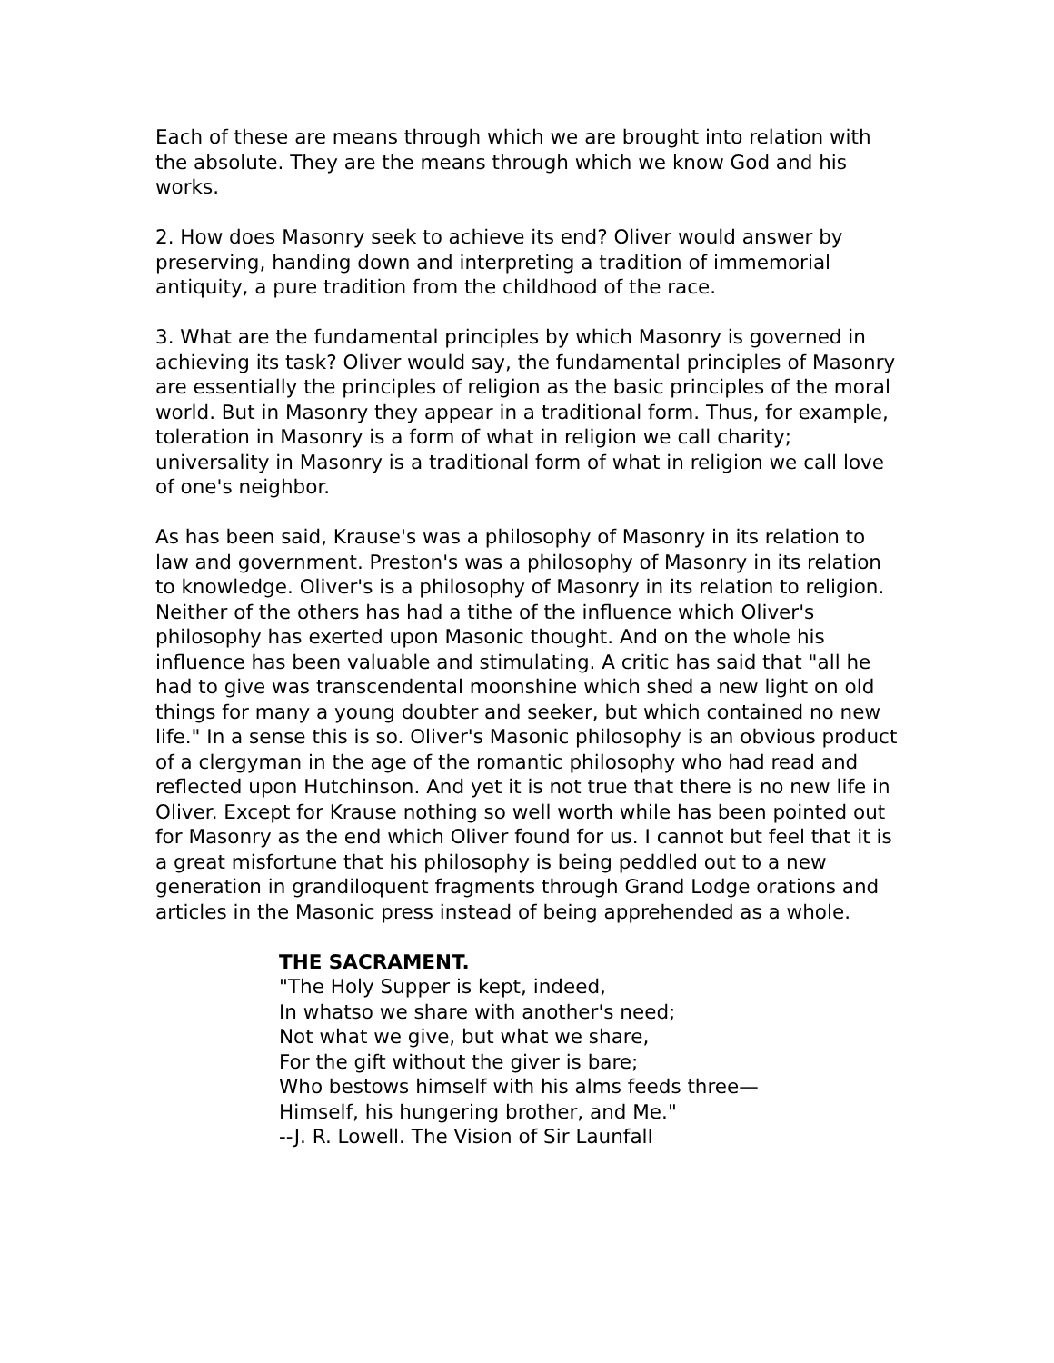Each of these are means through which we are brought into relation with the absolute. They are the means through which we know God and his works.
2. How does Masonry seek to achieve its end? Oliver would answer by preserving, handing down and interpreting a tradition of immemorial antiquity, a pure tradition from the childhood of the race.
3. What are the fundamental principles by which Masonry is governed in achieving its task? Oliver would say, the fundamental principles of Masonry are essentially the principles of religion as the basic principles of the moral world. But in Masonry they appear in a traditional form. Thus, for example, toleration in Masonry is a form of what in religion we call charity; universality in Masonry is a traditional form of what in religion we call love of one's neighbor.
As has been said, Krause's was a philosophy of Masonry in its relation to law and government. Preston's was a philosophy of Masonry in its relation to knowledge. Oliver's is a philosophy of Masonry in its relation to religion. Neither of the others has had a tithe of the influence which Oliver's philosophy has exerted upon Masonic thought. And on the whole his influence has been valuable and stimulating. A critic has said that "all he had to give was transcendental moonshine which shed a new light on old things for many a young doubter and seeker, but which contained no new life." In a sense this is so. Oliver's Masonic philosophy is an obvious product of a clergyman in the age of the romantic philosophy who had read and reflected upon Hutchinson. And yet it is not true that there is no new life in Oliver. Except for Krause nothing so well worth while has been pointed out for Masonry as the end which Oliver found for us. I cannot but feel that it is a great misfortune that his philosophy is being peddled out to a new generation in grandiloquent fragments through Grand Lodge orations and articles in the Masonic press instead of being apprehended as a whole.
THE SACRAMENT.
"The Holy Supper is kept, indeed,
In whatso we share with another's need;
Not what we give, but what we share,
For the gift without the giver is bare;
Who bestows himself with his alms feeds three—
Himself, his hungering brother, and Me."
--J. R. Lowell. The Vision of Sir LaunfalI